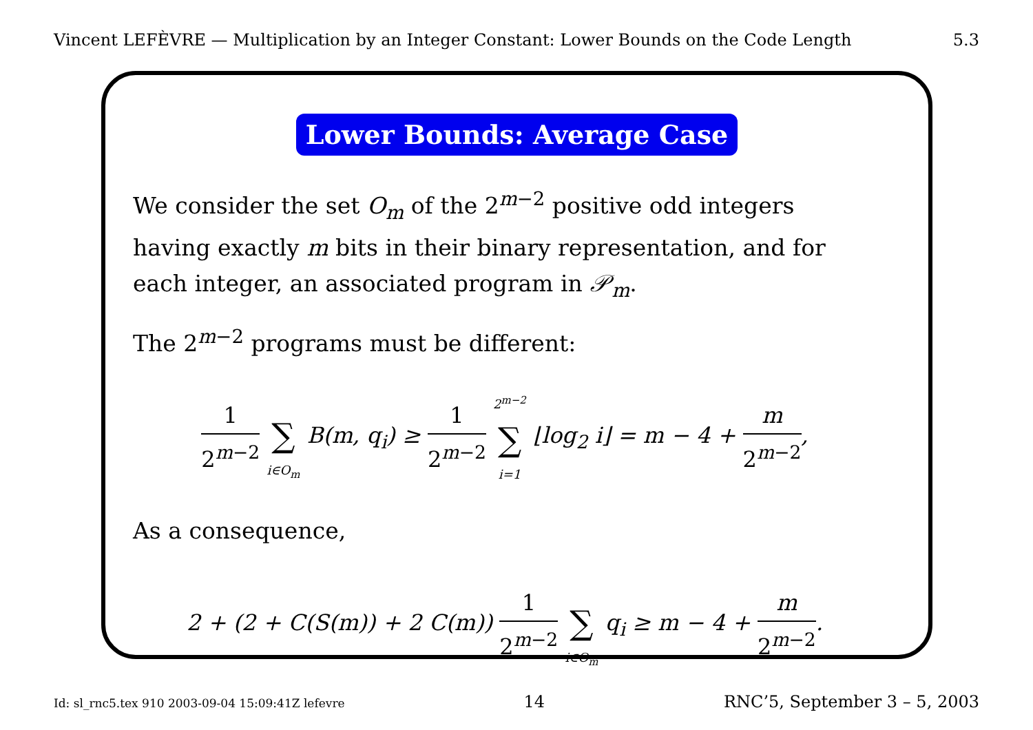Vincent LEFÈVRE — Multiplication by an Integer Constant: Lower Bounds on the Code Length 5.3
Lower Bounds: Average Case
We consider the set O<sub>m</sub> of the 2<sup>m−2</sup> positive odd integers having exactly m bits in their binary representation, and for each integer, an associated program in 𝒫<sub>m</sub>.
The 2<sup>m−2</sup> programs must be different:
1 2<sup>m−2</sup> ∑ i∈O<sub>m</sub> B(m, q<sub>i</sub>) ≥ 1 2<sup>m−2</sup> 2<sup>m−2</sup> ∑ i=1 ⌊log<sub>2</sub> i⌋ = m − 4 + m 2<sup>m−2</sup>,
As a consequence,
2 + (2 + C(S(m)) + 2 C(m)) 1 2<sup>m−2</sup> ∑ i∈O<sub>m</sub> q<sub>i</sub> ≥ m − 4 + m 2<sup>m−2</sup>.
Id: sl_rnc5.tex 910 2003-09-04 15:09:41Z lefevre 14 RNC’5, September 3 – 5, 2003